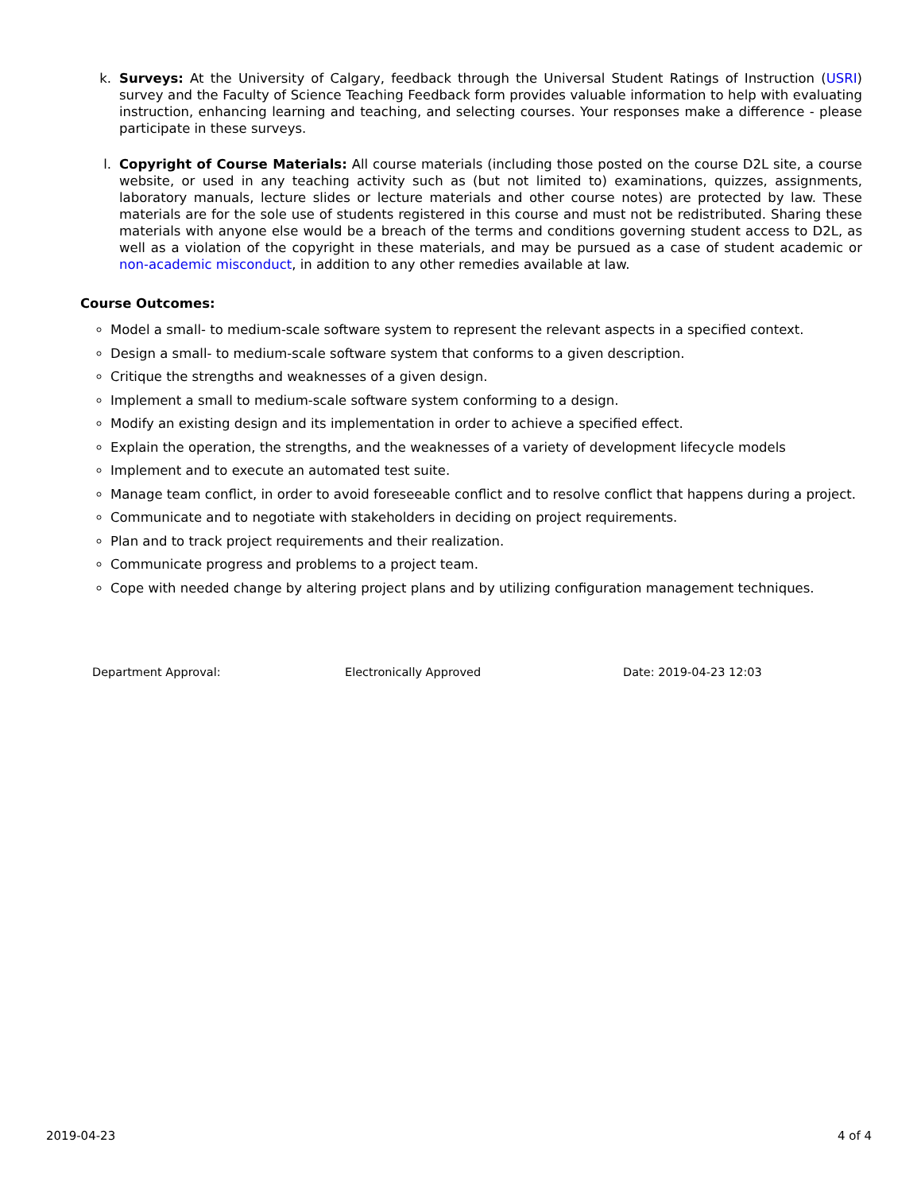k. Surveys: At the University of Calgary, feedback through the Universal Student Ratings of Instruction (USRI) survey and the Faculty of Science Teaching Feedback form provides valuable information to help with evaluating instruction, enhancing learning and teaching, and selecting courses. Your responses make a difference - please participate in these surveys.
l. Copyright of Course Materials: All course materials (including those posted on the course D2L site, a course website, or used in any teaching activity such as (but not limited to) examinations, quizzes, assignments, laboratory manuals, lecture slides or lecture materials and other course notes) are protected by law. These materials are for the sole use of students registered in this course and must not be redistributed. Sharing these materials with anyone else would be a breach of the terms and conditions governing student access to D2L, as well as a violation of the copyright in these materials, and may be pursued as a case of student academic or non-academic misconduct, in addition to any other remedies available at law.
Course Outcomes:
Model a small- to medium-scale software system to represent the relevant aspects in a specified context.
Design a small- to medium-scale software system that conforms to a given description.
Critique the strengths and weaknesses of a given design.
Implement a small to medium-scale software system conforming to a design.
Modify an existing design and its implementation in order to achieve a specified effect.
Explain the operation, the strengths, and the weaknesses of a variety of development lifecycle models
Implement and to execute an automated test suite.
Manage team conflict, in order to avoid foreseeable conflict and to resolve conflict that happens during a project.
Communicate and to negotiate with stakeholders in deciding on project requirements.
Plan and to track project requirements and their realization.
Communicate progress and problems to a project team.
Cope with needed change by altering project plans and by utilizing configuration management techniques.
Department Approval: Electronically Approved Date: 2019-04-23 12:03
2019-04-23 4 of 4